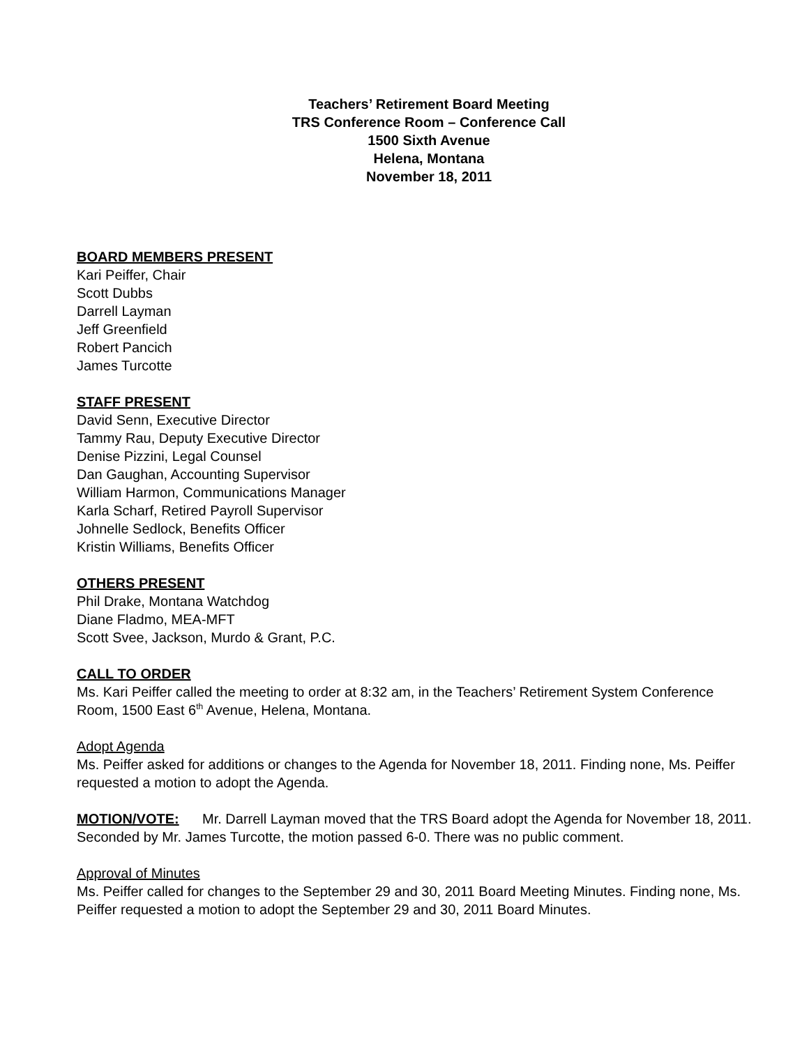Teachers’ Retirement Board Meeting
TRS Conference Room – Conference Call
1500 Sixth Avenue
Helena, Montana
November 18, 2011
BOARD MEMBERS PRESENT
Kari Peiffer, Chair
Scott Dubbs
Darrell Layman
Jeff Greenfield
Robert Pancich
James Turcotte
STAFF PRESENT
David Senn, Executive Director
Tammy Rau, Deputy Executive Director
Denise Pizzini, Legal Counsel
Dan Gaughan, Accounting Supervisor
William Harmon, Communications Manager
Karla Scharf, Retired Payroll Supervisor
Johnelle Sedlock, Benefits Officer
Kristin Williams, Benefits Officer
OTHERS PRESENT
Phil Drake, Montana Watchdog
Diane Fladmo, MEA-MFT
Scott Svee, Jackson, Murdo & Grant, P.C.
CALL TO ORDER
Ms. Kari Peiffer called the meeting to order at 8:32 am, in the Teachers’ Retirement System Conference Room, 1500 East 6<sup>th</sup> Avenue, Helena, Montana.
Adopt Agenda
Ms. Peiffer asked for additions or changes to the Agenda for November 18, 2011. Finding none, Ms. Peiffer requested a motion to adopt the Agenda.
MOTION/VOTE: Mr. Darrell Layman moved that the TRS Board adopt the Agenda for November 18, 2011. Seconded by Mr. James Turcotte, the motion passed 6-0. There was no public comment.
Approval of Minutes
Ms. Peiffer called for changes to the September 29 and 30, 2011 Board Meeting Minutes. Finding none, Ms. Peiffer requested a motion to adopt the September 29 and 30, 2011 Board Minutes.